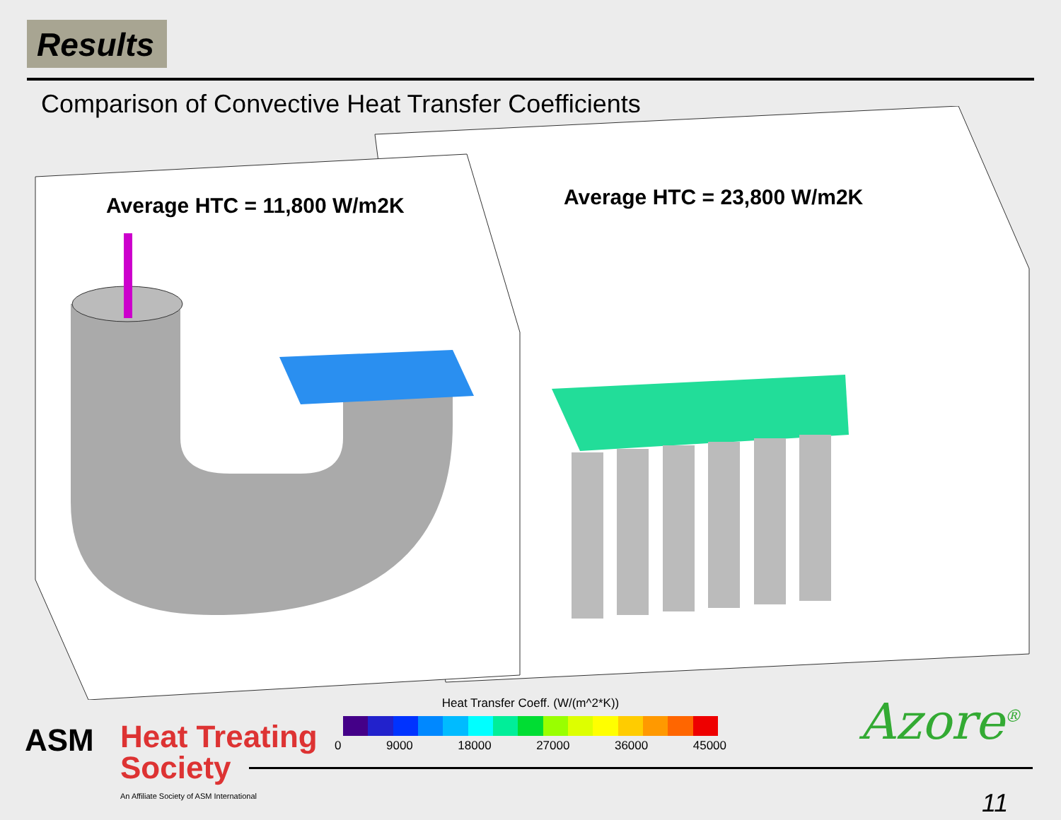Results
Comparison of Convective Heat Transfer Coefficients
Average HTC = 11,800 W/m2K Average HTC = 23,800 W/m2K
Heat Transfer Coeff. (W/(m^2*K))
0 9000 18000 27000 36000 45000
ASM
Heat Treating
Society
An Affiliate Society of ASM International
Azore<sup>®</sup>
11